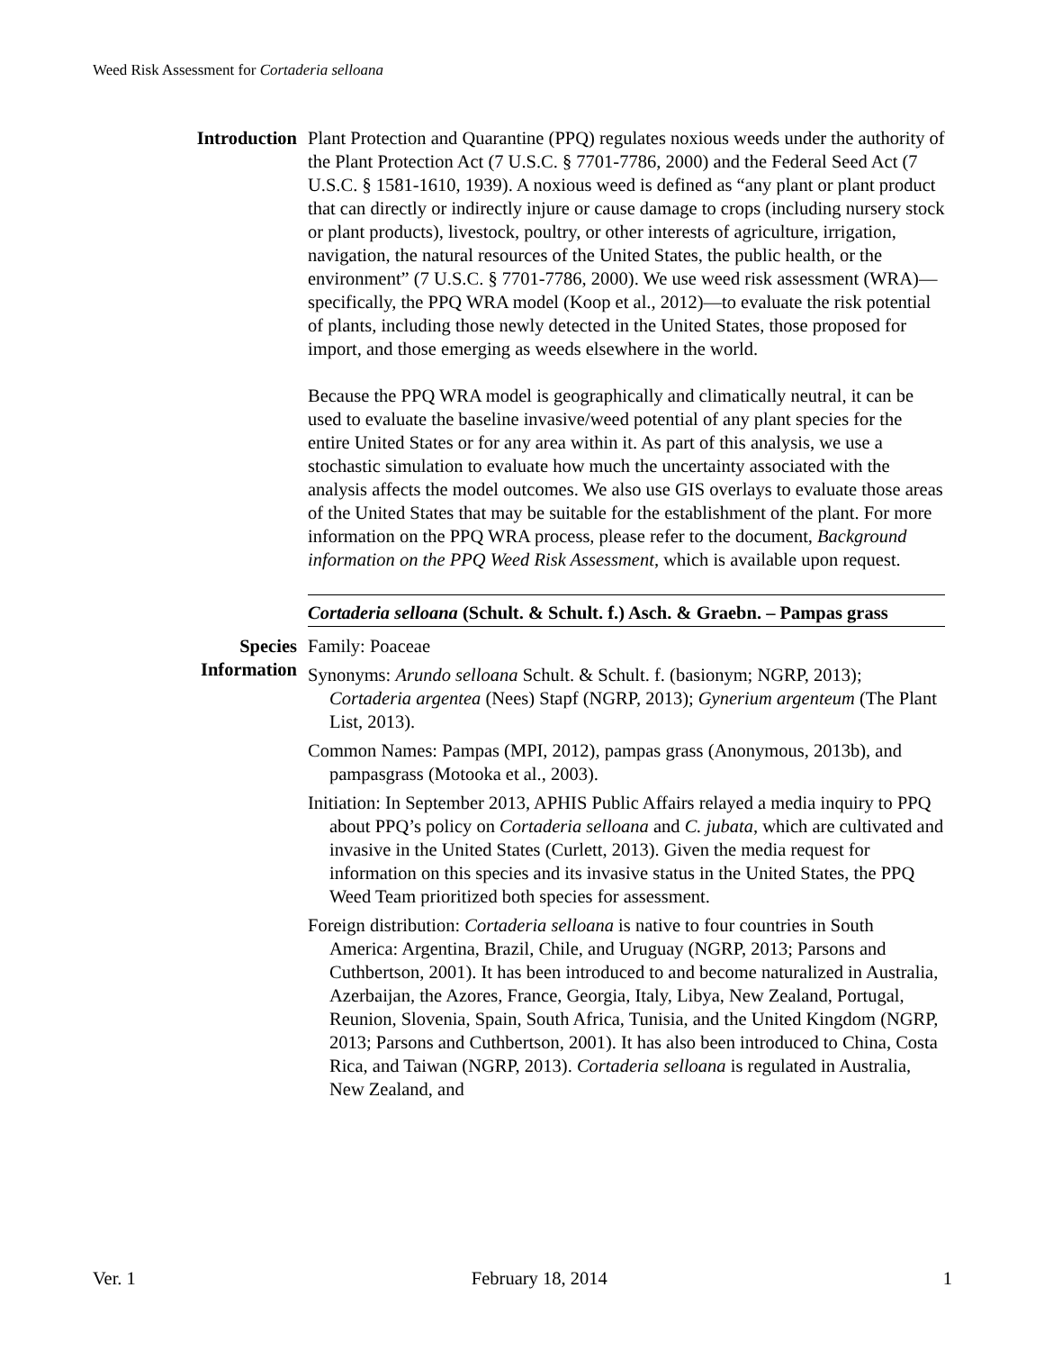Weed Risk Assessment for Cortaderia selloana
Introduction Plant Protection and Quarantine (PPQ) regulates noxious weeds under the authority of the Plant Protection Act (7 U.S.C. § 7701-7786, 2000) and the Federal Seed Act (7 U.S.C. § 1581-1610, 1939). A noxious weed is defined as “any plant or plant product that can directly or indirectly injure or cause damage to crops (including nursery stock or plant products), livestock, poultry, or other interests of agriculture, irrigation, navigation, the natural resources of the United States, the public health, or the environment” (7 U.S.C. § 7701-7786, 2000). We use weed risk assessment (WRA)—specifically, the PPQ WRA model (Koop et al., 2012)—to evaluate the risk potential of plants, including those newly detected in the United States, those proposed for import, and those emerging as weeds elsewhere in the world.
Because the PPQ WRA model is geographically and climatically neutral, it can be used to evaluate the baseline invasive/weed potential of any plant species for the entire United States or for any area within it. As part of this analysis, we use a stochastic simulation to evaluate how much the uncertainty associated with the analysis affects the model outcomes. We also use GIS overlays to evaluate those areas of the United States that may be suitable for the establishment of the plant. For more information on the PPQ WRA process, please refer to the document, Background information on the PPQ Weed Risk Assessment, which is available upon request.
Cortaderia selloana (Schult. & Schult. f.) Asch. & Graebn. – Pampas grass
Species
Information
Family: Poaceae
Synonyms: Arundo selloana Schult. & Schult. f. (basionym; NGRP, 2013); Cortaderia argentea (Nees) Stapf (NGRP, 2013); Gynerium argenteum (The Plant List, 2013).
Common Names: Pampas (MPI, 2012), pampas grass (Anonymous, 2013b), and pampasgrass (Motooka et al., 2003).
Initiation: In September 2013, APHIS Public Affairs relayed a media inquiry to PPQ about PPQ’s policy on Cortaderia selloana and C. jubata, which are cultivated and invasive in the United States (Curlett, 2013). Given the media request for information on this species and its invasive status in the United States, the PPQ Weed Team prioritized both species for assessment.
Foreign distribution: Cortaderia selloana is native to four countries in South America: Argentina, Brazil, Chile, and Uruguay (NGRP, 2013; Parsons and Cuthbertson, 2001). It has been introduced to and become naturalized in Australia, Azerbaijan, the Azores, France, Georgia, Italy, Libya, New Zealand, Portugal, Reunion, Slovenia, Spain, South Africa, Tunisia, and the United Kingdom (NGRP, 2013; Parsons and Cuthbertson, 2001). It has also been introduced to China, Costa Rica, and Taiwan (NGRP, 2013). Cortaderia selloana is regulated in Australia, New Zealand, and
Ver. 1 February 18, 2014 1